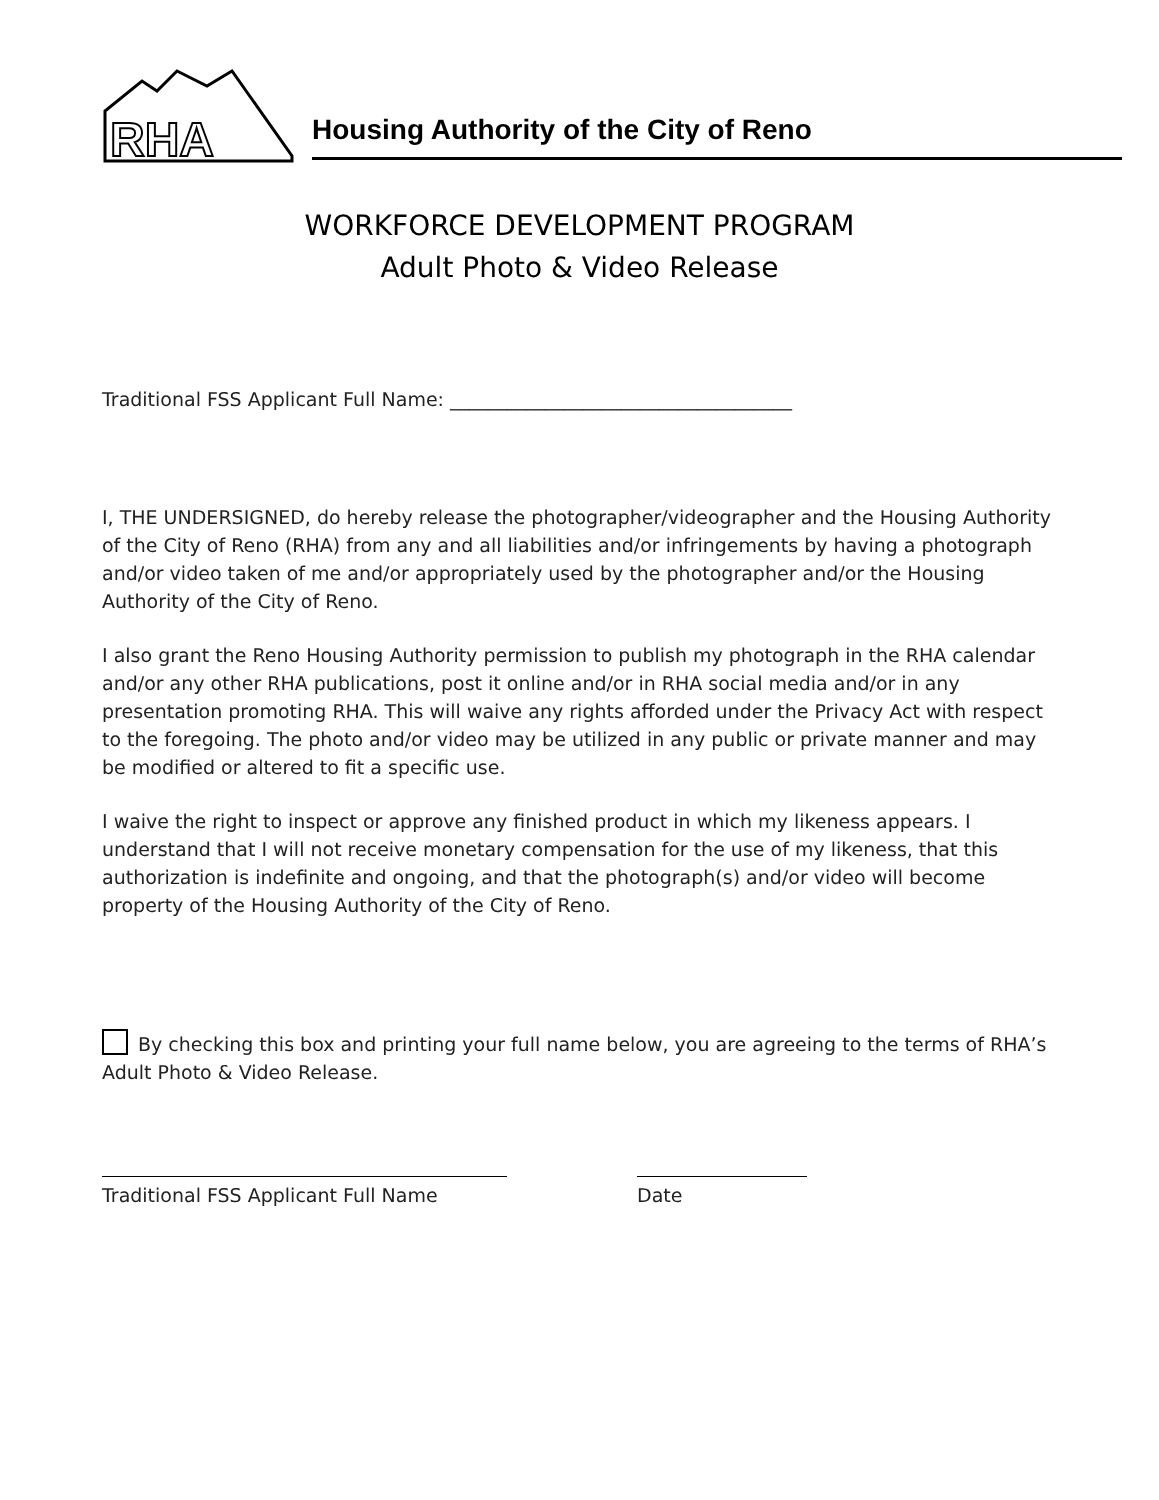RHA
Housing Authority of the City of Reno
WORKFORCE DEVELOPMENT PROGRAM
Adult Photo & Video Release
Traditional FSS Applicant Full Name: ____________________________________
I, THE UNDERSIGNED, do hereby release the photographer/videographer and the Housing Authority of the City of Reno (RHA) from any and all liabilities and/or infringements by having a photograph and/or video taken of me and/or appropriately used by the photographer and/or the Housing Authority of the City of Reno.
I also grant the Reno Housing Authority permission to publish my photograph in the RHA calendar and/or any other RHA publications, post it online and/or in RHA social media and/or in any presentation promoting RHA. This will waive any rights afforded under the Privacy Act with respect to the foregoing. The photo and/or video may be utilized in any public or private manner and may be modified or altered to fit a specific use.
I waive the right to inspect or approve any finished product in which my likeness appears. I understand that I will not receive monetary compensation for the use of my likeness, that this authorization is indefinite and ongoing, and that the photograph(s) and/or video will become property of the Housing Authority of the City of Reno.
By checking this box and printing your full name below, you are agreeing to the terms of RHA’s Adult Photo & Video Release.
Traditional FSS Applicant Full Name Date